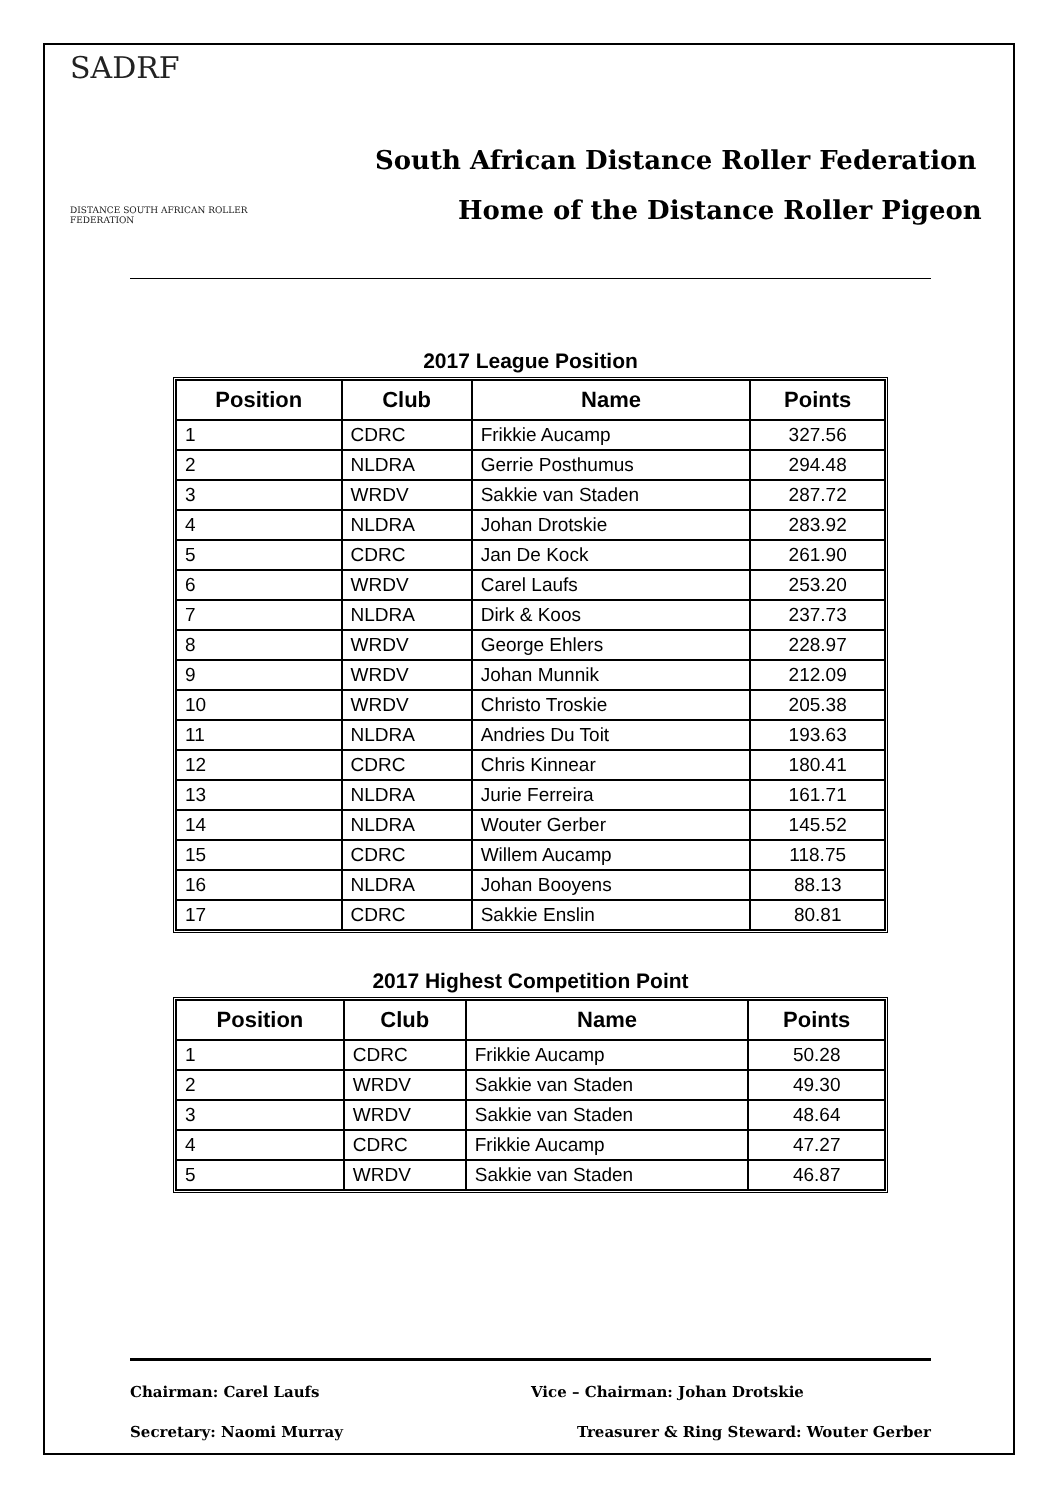SADRF
DISTANCE SOUTH AFRICAN ROLLER FEDERATION
South African Distance Roller Federation
Home of the Distance Roller Pigeon
2017 League Position
| Position | Club | Name | Points |
| --- | --- | --- | --- |
| 1 | CDRC | Frikkie Aucamp | 327.56 |
| 2 | NLDRA | Gerrie Posthumus | 294.48 |
| 3 | WRDV | Sakkie van Staden | 287.72 |
| 4 | NLDRA | Johan Drotskie | 283.92 |
| 5 | CDRC | Jan De Kock | 261.90 |
| 6 | WRDV | Carel Laufs | 253.20 |
| 7 | NLDRA | Dirk & Koos | 237.73 |
| 8 | WRDV | George Ehlers | 228.97 |
| 9 | WRDV | Johan Munnik | 212.09 |
| 10 | WRDV | Christo Troskie | 205.38 |
| 11 | NLDRA | Andries Du Toit | 193.63 |
| 12 | CDRC | Chris Kinnear | 180.41 |
| 13 | NLDRA | Jurie Ferreira | 161.71 |
| 14 | NLDRA | Wouter Gerber | 145.52 |
| 15 | CDRC | Willem Aucamp | 118.75 |
| 16 | NLDRA | Johan Booyens | 88.13 |
| 17 | CDRC | Sakkie Enslin | 80.81 |
2017 Highest Competition Point
| Position | Club | Name | Points |
| --- | --- | --- | --- |
| 1 | CDRC | Frikkie Aucamp | 50.28 |
| 2 | WRDV | Sakkie van Staden | 49.30 |
| 3 | WRDV | Sakkie van Staden | 48.64 |
| 4 | CDRC | Frikkie Aucamp | 47.27 |
| 5 | WRDV | Sakkie van Staden | 46.87 |
Chairman: Carel Laufs Vice – Chairman: Johan Drotskie
Secretary: Naomi Murray Treasurer & Ring Steward: Wouter Gerber